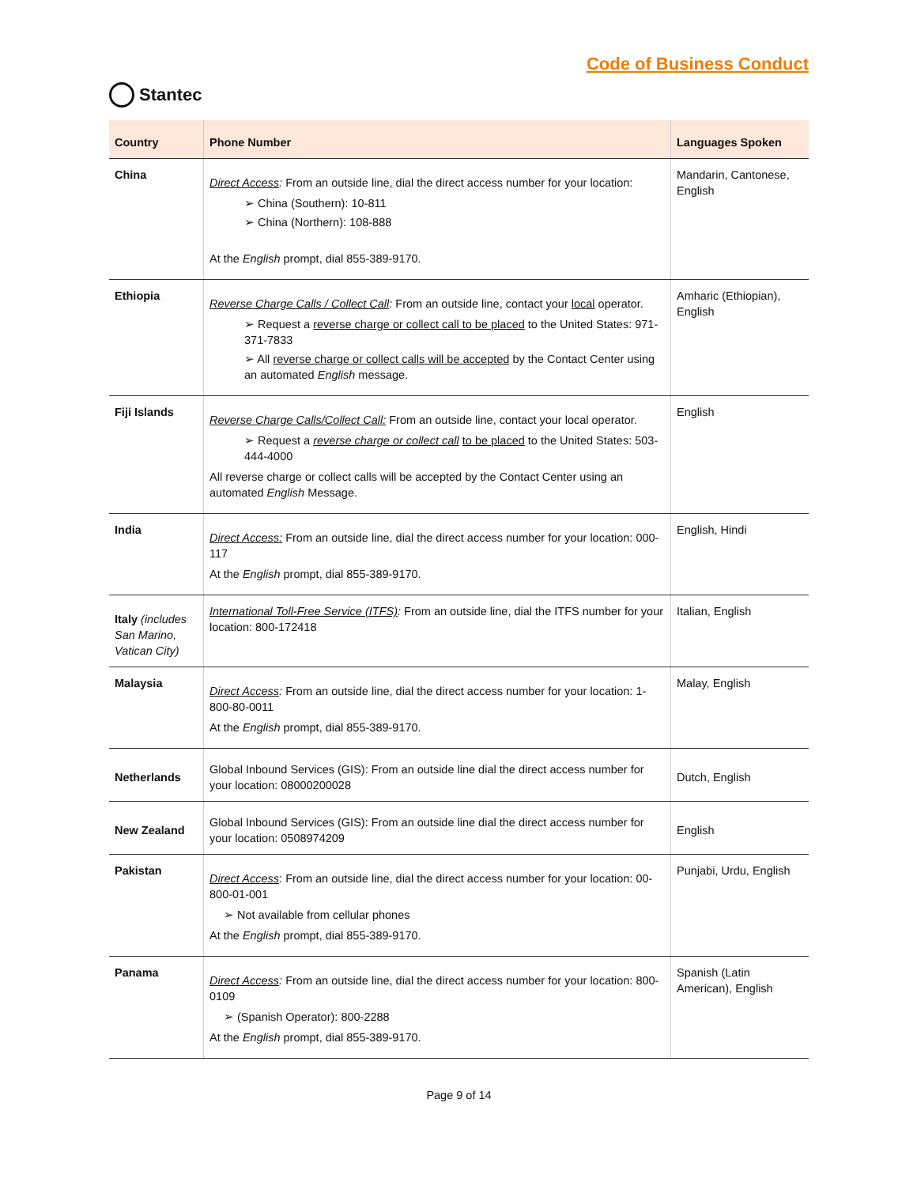Stantec
Code of Business Conduct
| Country | Phone Number | Languages Spoken |
| --- | --- | --- |
| China | Direct Access : From an outside line, dial the direct access number for your location: ➢ China (Southern): 10-811 ➢ China (Northern): 108-888 At the English prompt, dial 855-389-9170. | Mandarin, Cantonese, English |
| Ethiopia | Reverse Charge Calls / Collect Call : From an outside line, contact your local operator. ➢ Request a reverse charge or collect call to be placed to the United States: 971-371-7833 ➢ All reverse charge or collect calls will be accepted by the Contact Center using an automated English message. | Amharic (Ethiopian), English |
| Fiji Islands | Reverse Charge Calls/Collect Call: From an outside line, contact your local operator. ➢ Request a reverse charge or collect call to be placed to the United States: 503-444-4000 All reverse charge or collect calls will be accepted by the Contact Center using an automated English Message. | English |
| India | Direct Access: From an outside line, dial the direct access number for your location: 000-117 At the English prompt, dial 855-389-9170. | English, Hindi |
| Italy (includes San Marino, Vatican City) | International Toll-Free Service (ITFS) : From an outside line, dial the ITFS number for your location: 800-172418 | Italian, English |
| Malaysia | Direct Access : From an outside line, dial the direct access number for your location: 1-800-80-0011 At the English prompt, dial 855-389-9170. | Malay, English |
| Netherlands | Global Inbound Services (GIS): From an outside line dial the direct access number for your location: 08000200028 | Dutch, English |
| New Zealand | Global Inbound Services (GIS): From an outside line dial the direct access number for your location: 0508974209 | English |
| Pakistan | Direct Access : From an outside line, dial the direct access number for your location: 00-800-01-001 ➢ Not available from cellular phones At the English prompt, dial 855-389-9170. | Punjabi, Urdu, English |
| Panama | Direct Access : From an outside line, dial the direct access number for your location: 800-0109 ➢ (Spanish Operator): 800-2288 At the English prompt, dial 855-389-9170. | Spanish (Latin American), English |
Page 9 of 14